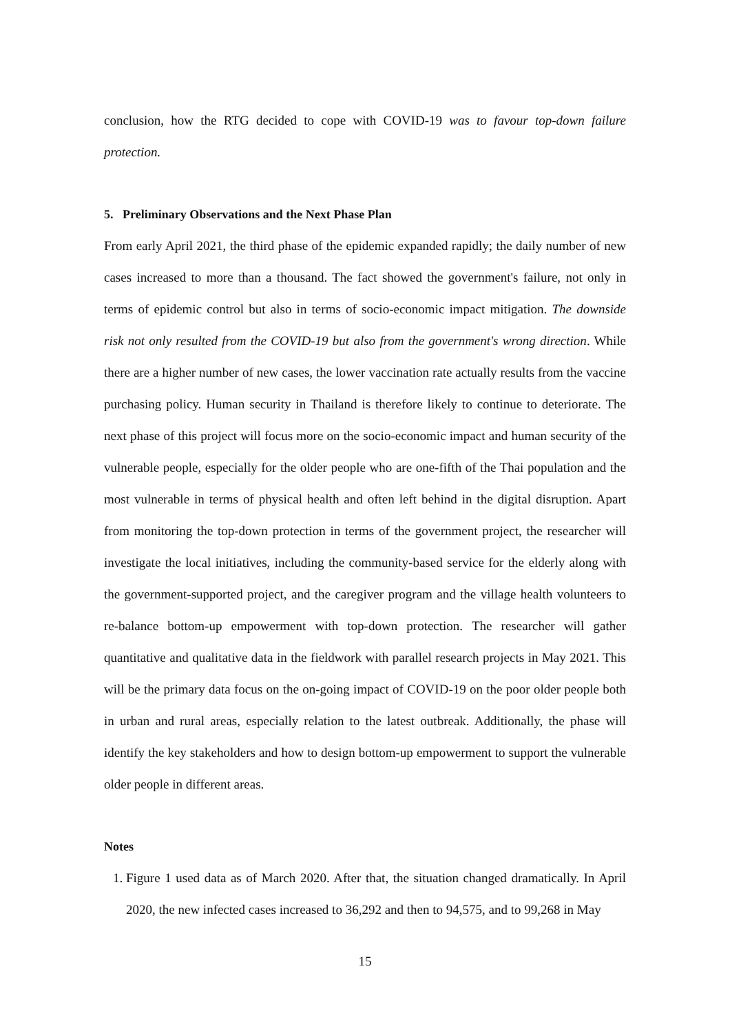conclusion, how the RTG decided to cope with COVID-19 was to favour top-down failure protection.
5. Preliminary Observations and the Next Phase Plan
From early April 2021, the third phase of the epidemic expanded rapidly; the daily number of new cases increased to more than a thousand. The fact showed the government's failure, not only in terms of epidemic control but also in terms of socio-economic impact mitigation. The downside risk not only resulted from the COVID-19 but also from the government's wrong direction. While there are a higher number of new cases, the lower vaccination rate actually results from the vaccine purchasing policy. Human security in Thailand is therefore likely to continue to deteriorate. The next phase of this project will focus more on the socio-economic impact and human security of the vulnerable people, especially for the older people who are one-fifth of the Thai population and the most vulnerable in terms of physical health and often left behind in the digital disruption. Apart from monitoring the top-down protection in terms of the government project, the researcher will investigate the local initiatives, including the community-based service for the elderly along with the government-supported project, and the caregiver program and the village health volunteers to re-balance bottom-up empowerment with top-down protection. The researcher will gather quantitative and qualitative data in the fieldwork with parallel research projects in May 2021. This will be the primary data focus on the on-going impact of COVID-19 on the poor older people both in urban and rural areas, especially relation to the latest outbreak. Additionally, the phase will identify the key stakeholders and how to design bottom-up empowerment to support the vulnerable older people in different areas.
Notes
1. Figure 1 used data as of March 2020. After that, the situation changed dramatically. In April 2020, the new infected cases increased to 36,292 and then to 94,575, and to 99,268 in May
15